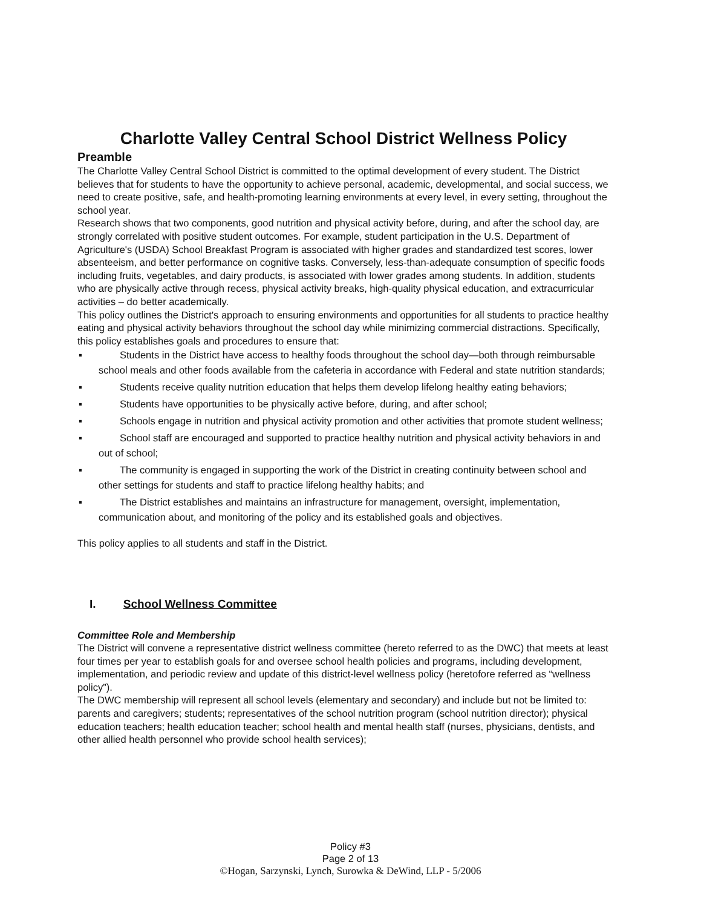Charlotte Valley Central School District Wellness Policy
Preamble
The Charlotte Valley Central School District is committed to the optimal development of every student. The District believes that for students to have the opportunity to achieve personal, academic, developmental, and social success, we need to create positive, safe, and health-promoting learning environments at every level, in every setting, throughout the school year.
Research shows that two components, good nutrition and physical activity before, during, and after the school day, are strongly correlated with positive student outcomes. For example, student participation in the U.S. Department of Agriculture's (USDA) School Breakfast Program is associated with higher grades and standardized test scores, lower absenteeism, and better performance on cognitive tasks. Conversely, less-than-adequate consumption of specific foods including fruits, vegetables, and dairy products, is associated with lower grades among students. In addition, students who are physically active through recess, physical activity breaks, high-quality physical education, and extracurricular activities – do better academically.
This policy outlines the District's approach to ensuring environments and opportunities for all students to practice healthy eating and physical activity behaviors throughout the school day while minimizing commercial distractions. Specifically, this policy establishes goals and procedures to ensure that:
▪ Students in the District have access to healthy foods throughout the school day—both through reimbursable school meals and other foods available from the cafeteria in accordance with Federal and state nutrition standards;
▪ Students receive quality nutrition education that helps them develop lifelong healthy eating behaviors;
▪ Students have opportunities to be physically active before, during, and after school;
▪ Schools engage in nutrition and physical activity promotion and other activities that promote student wellness;
▪ School staff are encouraged and supported to practice healthy nutrition and physical activity behaviors in and out of school;
▪ The community is engaged in supporting the work of the District in creating continuity between school and other settings for students and staff to practice lifelong healthy habits; and
▪ The District establishes and maintains an infrastructure for management, oversight, implementation, communication about, and monitoring of the policy and its established goals and objectives.
This policy applies to all students and staff in the District.
I. School Wellness Committee
Committee Role and Membership
The District will convene a representative district wellness committee (hereto referred to as the DWC) that meets at least four times per year to establish goals for and oversee school health policies and programs, including development, implementation, and periodic review and update of this district-level wellness policy (heretofore referred as “wellness policy”).
The DWC membership will represent all school levels (elementary and secondary) and include but not be limited to: parents and caregivers; students; representatives of the school nutrition program (school nutrition director); physical education teachers; health education teacher; school health and mental health staff (nurses, physicians, dentists, and other allied health personnel who provide school health services);
Policy #3
Page 2 of 13
©Hogan, Sarzynski, Lynch, Surowka & DeWind, LLP - 5/2006